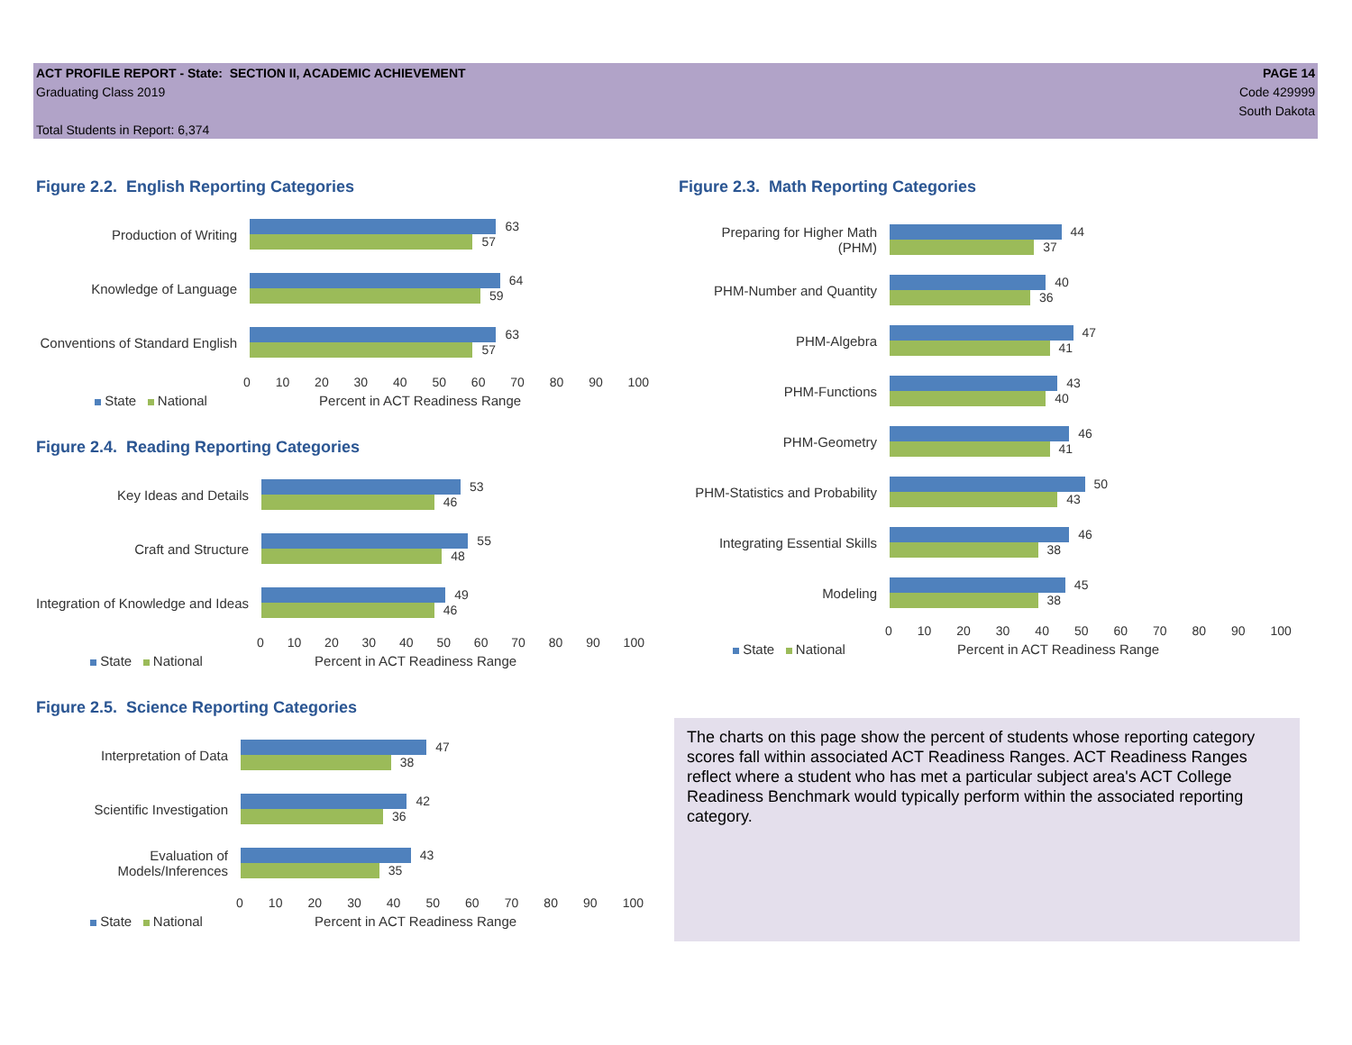ACT PROFILE REPORT - State: SECTION II, ACADEMIC ACHIEVEMENT
Graduating Class 2019
Total Students in Report: 6,374
PAGE 14
Code 429999
South Dakota
Figure 2.2. English Reporting Categories
Production of Writing
63
57
Knowledge of Language
64
59
Conventions of Standard English
63
57
0 10 20 30 40 50 60 70 80 90 100
State National Percent in ACT Readiness Range
Figure 2.4. Reading Reporting Categories
Key Ideas and Details
53
46
Craft and Structure
55
48
Integration of Knowledge and Ideas
49
46
0 10 20 30 40 50 60 70 80 90 100
State National Percent in ACT Readiness Range
Figure 2.5. Science Reporting Categories
Interpretation of Data
47
38
Scientific Investigation
42
36
Evaluation of Models/Inferences
43
35
0 10 20 30 40 50 60 70 80 90 100
State National Percent in ACT Readiness Range
Figure 2.3. Math Reporting Categories
Preparing for Higher Math (PHM)
44
37
PHM-Number and Quantity
40
36
PHM-Algebra
47
41
PHM-Functions
43
40
PHM-Geometry
46
41
PHM-Statistics and Probability
50
43
Integrating Essential Skills
46
38
Modeling
45
38
0 10 20 30 40 50 60 70 80 90 100
State National Percent in ACT Readiness Range
The charts on this page show the percent of students whose reporting category scores fall within associated ACT Readiness Ranges. ACT Readiness Ranges reflect where a student who has met a particular subject area's ACT College Readiness Benchmark would typically perform within the associated reporting category.